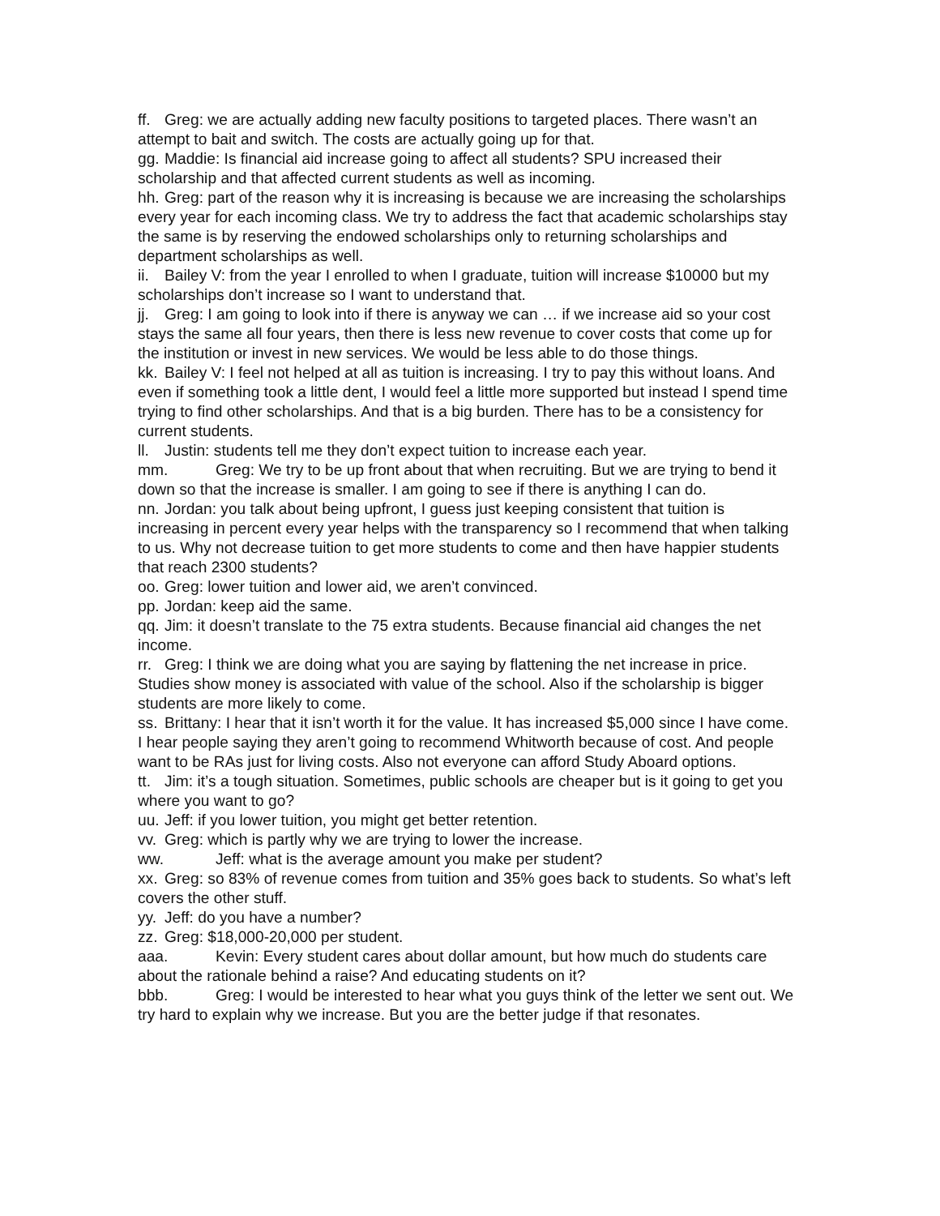ff. Greg: we are actually adding new faculty positions to targeted places. There wasn’t an attempt to bait and switch. The costs are actually going up for that.
gg. Maddie: Is financial aid increase going to affect all students? SPU increased their scholarship and that affected current students as well as incoming.
hh. Greg: part of the reason why it is increasing is because we are increasing the scholarships every year for each incoming class. We try to address the fact that academic scholarships stay the same is by reserving the endowed scholarships only to returning scholarships and department scholarships as well.
ii. Bailey V: from the year I enrolled to when I graduate, tuition will increase $10000 but my scholarships don’t increase so I want to understand that.
jj. Greg: I am going to look into if there is anyway we can … if we increase aid so your cost stays the same all four years, then there is less new revenue to cover costs that come up for the institution or invest in new services. We would be less able to do those things.
kk. Bailey V: I feel not helped at all as tuition is increasing. I try to pay this without loans. And even if something took a little dent, I would feel a little more supported but instead I spend time trying to find other scholarships. And that is a big burden. There has to be a consistency for current students.
ll. Justin: students tell me they don’t expect tuition to increase each year.
mm. Greg: We try to be up front about that when recruiting. But we are trying to bend it down so that the increase is smaller. I am going to see if there is anything I can do.
nn. Jordan: you talk about being upfront, I guess just keeping consistent that tuition is increasing in percent every year helps with the transparency so I recommend that when talking to us. Why not decrease tuition to get more students to come and then have happier students that reach 2300 students?
oo. Greg: lower tuition and lower aid, we aren’t convinced.
pp. Jordan: keep aid the same.
qq. Jim: it doesn’t translate to the 75 extra students. Because financial aid changes the net income.
rr. Greg: I think we are doing what you are saying by flattening the net increase in price. Studies show money is associated with value of the school. Also if the scholarship is bigger students are more likely to come.
ss. Brittany: I hear that it isn’t worth it for the value. It has increased $5,000 since I have come. I hear people saying they aren’t going to recommend Whitworth because of cost. And people want to be RAs just for living costs. Also not everyone can afford Study Aboard options.
tt. Jim: it’s a tough situation. Sometimes, public schools are cheaper but is it going to get you where you want to go?
uu. Jeff: if you lower tuition, you might get better retention.
vv. Greg: which is partly why we are trying to lower the increase.
ww. Jeff: what is the average amount you make per student?
xx. Greg: so 83% of revenue comes from tuition and 35% goes back to students. So what’s left covers the other stuff.
yy. Jeff: do you have a number?
zz. Greg: $18,000-20,000 per student.
aaa. Kevin: Every student cares about dollar amount, but how much do students care about the rationale behind a raise? And educating students on it?
bbb. Greg: I would be interested to hear what you guys think of the letter we sent out. We try hard to explain why we increase. But you are the better judge if that resonates.